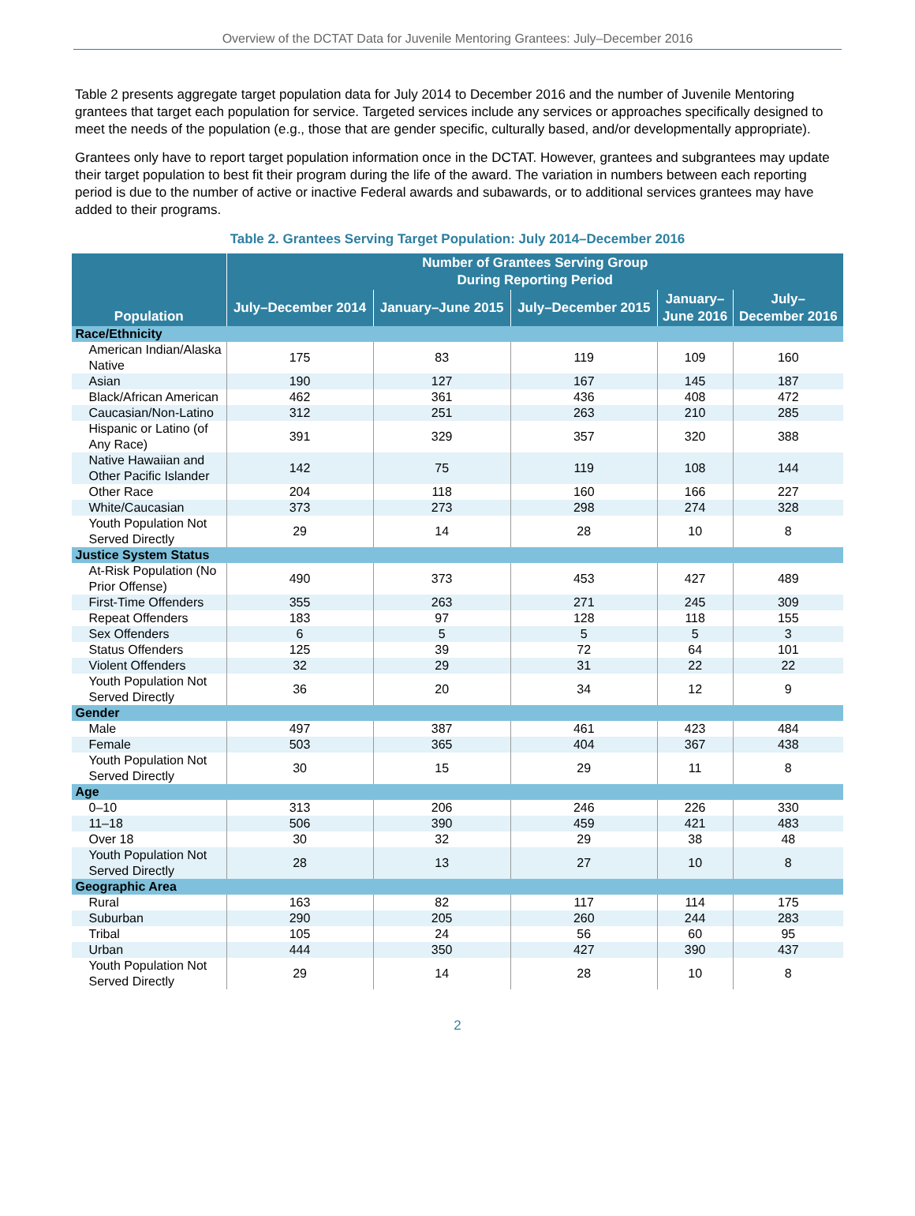Overview of the DCTAT Data for Juvenile Mentoring Grantees: July–December 2016
Table 2 presents aggregate target population data for July 2014 to December 2016 and the number of Juvenile Mentoring grantees that target each population for service. Targeted services include any services or approaches specifically designed to meet the needs of the population (e.g., those that are gender specific, culturally based, and/or developmentally appropriate).
Grantees only have to report target population information once in the DCTAT. However, grantees and subgrantees may update their target population to best fit their program during the life of the award. The variation in numbers between each reporting period is due to the number of active or inactive Federal awards and subawards, or to additional services grantees may have added to their programs.
Table 2. Grantees Serving Target Population: July 2014–December 2016
| Population | Number of Grantees Serving Group During Reporting Period | | | | |
| --- | --- | --- | --- | --- | --- |
| | July–December 2014 | January–June 2015 | July–December 2015 | January– June 2016 | July– December 2016 |
| Race/Ethnicity | | | | | |
| American Indian/Alaska Native | 175 | 83 | 119 | 109 | 160 |
| Asian | 190 | 127 | 167 | 145 | 187 |
| Black/African American | 462 | 361 | 436 | 408 | 472 |
| Caucasian/Non-Latino | 312 | 251 | 263 | 210 | 285 |
| Hispanic or Latino (of Any Race) | 391 | 329 | 357 | 320 | 388 |
| Native Hawaiian and Other Pacific Islander | 142 | 75 | 119 | 108 | 144 |
| Other Race | 204 | 118 | 160 | 166 | 227 |
| White/Caucasian | 373 | 273 | 298 | 274 | 328 |
| Youth Population Not Served Directly | 29 | 14 | 28 | 10 | 8 |
| Justice System Status | | | | | |
| At-Risk Population (No Prior Offense) | 490 | 373 | 453 | 427 | 489 |
| First-Time Offenders | 355 | 263 | 271 | 245 | 309 |
| Repeat Offenders | 183 | 97 | 128 | 118 | 155 |
| Sex Offenders | 6 | 5 | 5 | 5 | 3 |
| Status Offenders | 125 | 39 | 72 | 64 | 101 |
| Violent Offenders | 32 | 29 | 31 | 22 | 22 |
| Youth Population Not Served Directly | 36 | 20 | 34 | 12 | 9 |
| Gender | | | | | |
| Male | 497 | 387 | 461 | 423 | 484 |
| Female | 503 | 365 | 404 | 367 | 438 |
| Youth Population Not Served Directly | 30 | 15 | 29 | 11 | 8 |
| Age | | | | | |
| 0–10 | 313 | 206 | 246 | 226 | 330 |
| 11–18 | 506 | 390 | 459 | 421 | 483 |
| Over 18 | 30 | 32 | 29 | 38 | 48 |
| Youth Population Not Served Directly | 28 | 13 | 27 | 10 | 8 |
| Geographic Area | | | | | |
| Rural | 163 | 82 | 117 | 114 | 175 |
| Suburban | 290 | 205 | 260 | 244 | 283 |
| Tribal | 105 | 24 | 56 | 60 | 95 |
| Urban | 444 | 350 | 427 | 390 | 437 |
| Youth Population Not Served Directly | 29 | 14 | 28 | 10 | 8 |
2